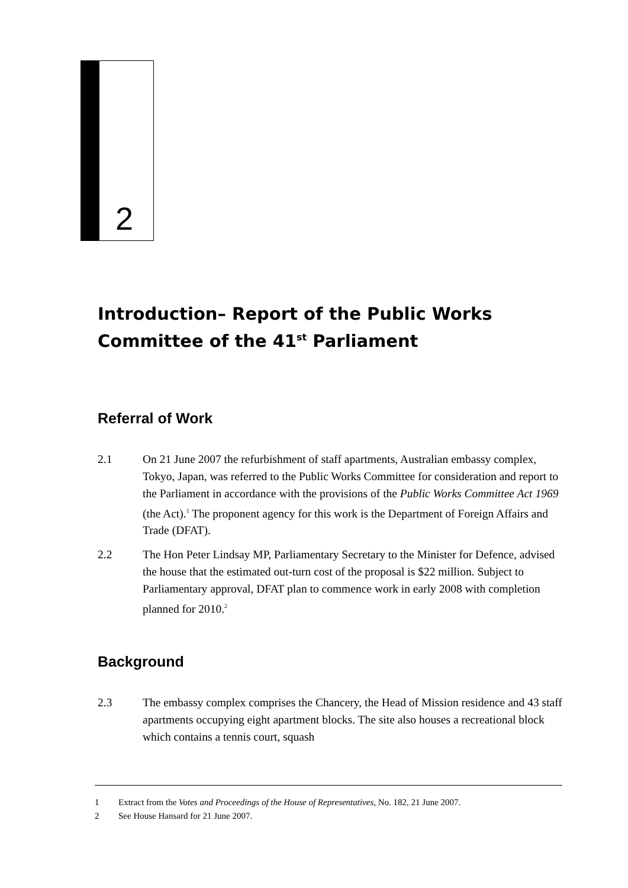2
Introduction– Report of the Public Works Committee of the 41<sup>st</sup> Parliament
Referral of Work
2.1 On 21 June 2007 the refurbishment of staff apartments, Australian embassy complex, Tokyo, Japan, was referred to the Public Works Committee for consideration and report to the Parliament in accordance with the provisions of the Public Works Committee Act 1969 (the Act).<sup>1</sup> The proponent agency for this work is the Department of Foreign Affairs and Trade (DFAT).
2.2 The Hon Peter Lindsay MP, Parliamentary Secretary to the Minister for Defence, advised the house that the estimated out-turn cost of the proposal is $22 million. Subject to Parliamentary approval, DFAT plan to commence work in early 2008 with completion planned for 2010.<sup>2</sup>
Background
2.3 The embassy complex comprises the Chancery, the Head of Mission residence and 43 staff apartments occupying eight apartment blocks. The site also houses a recreational block which contains a tennis court, squash
1 Extract from the Votes and Proceedings of the House of Representatives, No. 182, 21 June 2007.
2 See House Hansard for 21 June 2007.